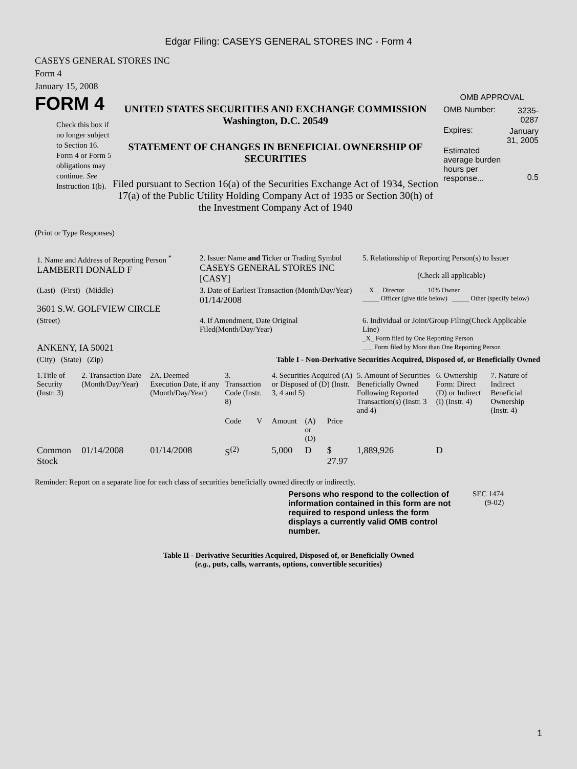Edgar Filing: CASEYS GENERAL STORES INC - Form 4
CASEYS GENERAL STORES INC
Form 4
January 15, 2008
FORM 4
Check this box if no longer subject to Section 16. Form 4 or Form 5 obligations may continue. See Instruction 1(b).
UNITED STATES SECURITIES AND EXCHANGE COMMISSION
Washington, D.C. 20549
STATEMENT OF CHANGES IN BENEFICIAL OWNERSHIP OF SECURITIES
Filed pursuant to Section 16(a) of the Securities Exchange Act of 1934, Section 17(a) of the Public Utility Holding Company Act of 1935 or Section 30(h) of the Investment Company Act of 1940
OMB APPROVAL
| OMB Number: | 3235-0287 |
| Expires: | January 31, 2005 |
| Estimated average burden hours per response... | 0.5 |
(Print or Type Responses)
| 1. Name and Address of Reporting Person <sup>*</sup> LAMBERTI DONALD F | 2. Issuer Name and Ticker or Trading Symbol CASEYS GENERAL STORES INC [CASY] | 5. Relationship of Reporting Person(s) to Issuer (Check all applicable) |
| (Last) (First) (Middle) 3601 S.W. GOLFVIEW CIRCLE | 3. Date of Earliest Transaction (Month/Day/Year) 01/14/2008 | __X__ Director _____ 10% Owner _____ Officer (give title below) _____ Other (specify below) |
| (Street) ANKENY, IA 50021 | 4. If Amendment, Date Original Filed(Month/Day/Year) | 6. Individual or Joint/Group Filing(Check Applicable Line) _X_ Form filed by One Reporting Person ___ Form filed by More than One Reporting Person |
| (City) (State) (Zip) | Table I - Non-Derivative Securities Acquired, Disposed of, or Beneficially Owned | |
| 1.Title of Security (Instr. 3) | 2. Transaction Date (Month/Day/Year) | 2A. Deemed Execution Date, if any (Month/Day/Year) | 3. Transaction Code (Instr. 8) | | 4. Securities Acquired (A) or Disposed of (D) (Instr. 3, 4 and 5) | | | 5. Amount of Securities Beneficially Owned Following Reported Transaction(s) (Instr. 3 and 4) | 6. Ownership Form: Direct (D) or Indirect (I) (Instr. 4) | 7. Nature of Indirect Beneficial Ownership (Instr. 4) |
| | | | Code | V | Amount | (A) or (D) | Price | | | |
| Common Stock | 01/14/2008 | 01/14/2008 | S<sup>(2)</sup> | | 5,000 | D | $ 27.97 | 1,889,926 | D | |
Reminder: Report on a separate line for each class of securities beneficially owned directly or indirectly.
Persons who respond to the collection of information contained in this form are not required to respond unless the form displays a currently valid OMB control number.
SEC 1474
(9-02)
Table II - Derivative Securities Acquired, Disposed of, or Beneficially Owned
(e.g., puts, calls, warrants, options, convertible securities)
1